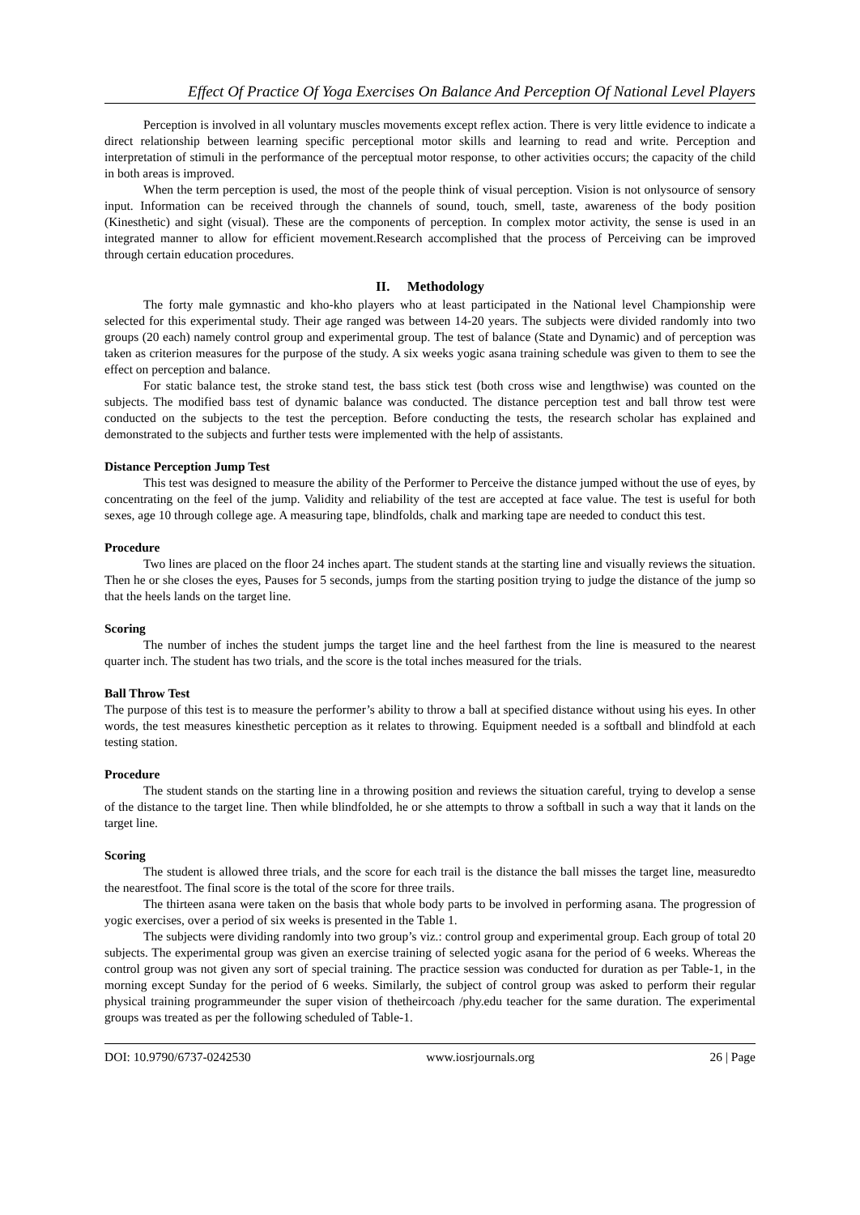Effect Of Practice Of Yoga Exercises On Balance And Perception Of National Level Players
Perception is involved in all voluntary muscles movements except reflex action. There is very little evidence to indicate a direct relationship between learning specific perceptional motor skills and learning to read and write. Perception and interpretation of stimuli in the performance of the perceptual motor response, to other activities occurs; the capacity of the child in both areas is improved.
When the term perception is used, the most of the people think of visual perception. Vision is not onlysource of sensory input. Information can be received through the channels of sound, touch, smell, taste, awareness of the body position (Kinesthetic) and sight (visual). These are the components of perception. In complex motor activity, the sense is used in an integrated manner to allow for efficient movement.Research accomplished that the process of Perceiving can be improved through certain education procedures.
II. Methodology
The forty male gymnastic and kho-kho players who at least participated in the National level Championship were selected for this experimental study. Their age ranged was between 14-20 years. The subjects were divided randomly into two groups (20 each) namely control group and experimental group. The test of balance (State and Dynamic) and of perception was taken as criterion measures for the purpose of the study. A six weeks yogic asana training schedule was given to them to see the effect on perception and balance.
For static balance test, the stroke stand test, the bass stick test (both cross wise and lengthwise) was counted on the subjects. The modified bass test of dynamic balance was conducted. The distance perception test and ball throw test were conducted on the subjects to the test the perception. Before conducting the tests, the research scholar has explained and demonstrated to the subjects and further tests were implemented with the help of assistants.
Distance Perception Jump Test
This test was designed to measure the ability of the Performer to Perceive the distance jumped without the use of eyes, by concentrating on the feel of the jump. Validity and reliability of the test are accepted at face value. The test is useful for both sexes, age 10 through college age. A measuring tape, blindfolds, chalk and marking tape are needed to conduct this test.
Procedure
Two lines are placed on the floor 24 inches apart. The student stands at the starting line and visually reviews the situation. Then he or she closes the eyes, Pauses for 5 seconds, jumps from the starting position trying to judge the distance of the jump so that the heels lands on the target line.
Scoring
The number of inches the student jumps the target line and the heel farthest from the line is measured to the nearest quarter inch. The student has two trials, and the score is the total inches measured for the trials.
Ball Throw Test
The purpose of this test is to measure the performer’s ability to throw a ball at specified distance without using his eyes. In other words, the test measures kinesthetic perception as it relates to throwing. Equipment needed is a softball and blindfold at each testing station.
Procedure
The student stands on the starting line in a throwing position and reviews the situation careful, trying to develop a sense of the distance to the target line. Then while blindfolded, he or she attempts to throw a softball in such a way that it lands on the target line.
Scoring
The student is allowed three trials, and the score for each trail is the distance the ball misses the target line, measuredto the nearestfoot. The final score is the total of the score for three trails.
The thirteen asana were taken on the basis that whole body parts to be involved in performing asana. The progression of yogic exercises, over a period of six weeks is presented in the Table 1.
The subjects were dividing randomly into two group’s viz.: control group and experimental group. Each group of total 20 subjects. The experimental group was given an exercise training of selected yogic asana for the period of 6 weeks. Whereas the control group was not given any sort of special training. The practice session was conducted for duration as per Table-1, in the morning except Sunday for the period of 6 weeks. Similarly, the subject of control group was asked to perform their regular physical training programmeunder the super vision of thetheircoach /phy.edu teacher for the same duration. The experimental groups was treated as per the following scheduled of Table-1.
DOI: 10.9790/6737-0242530 www.iosrjournals.org 26 | Page